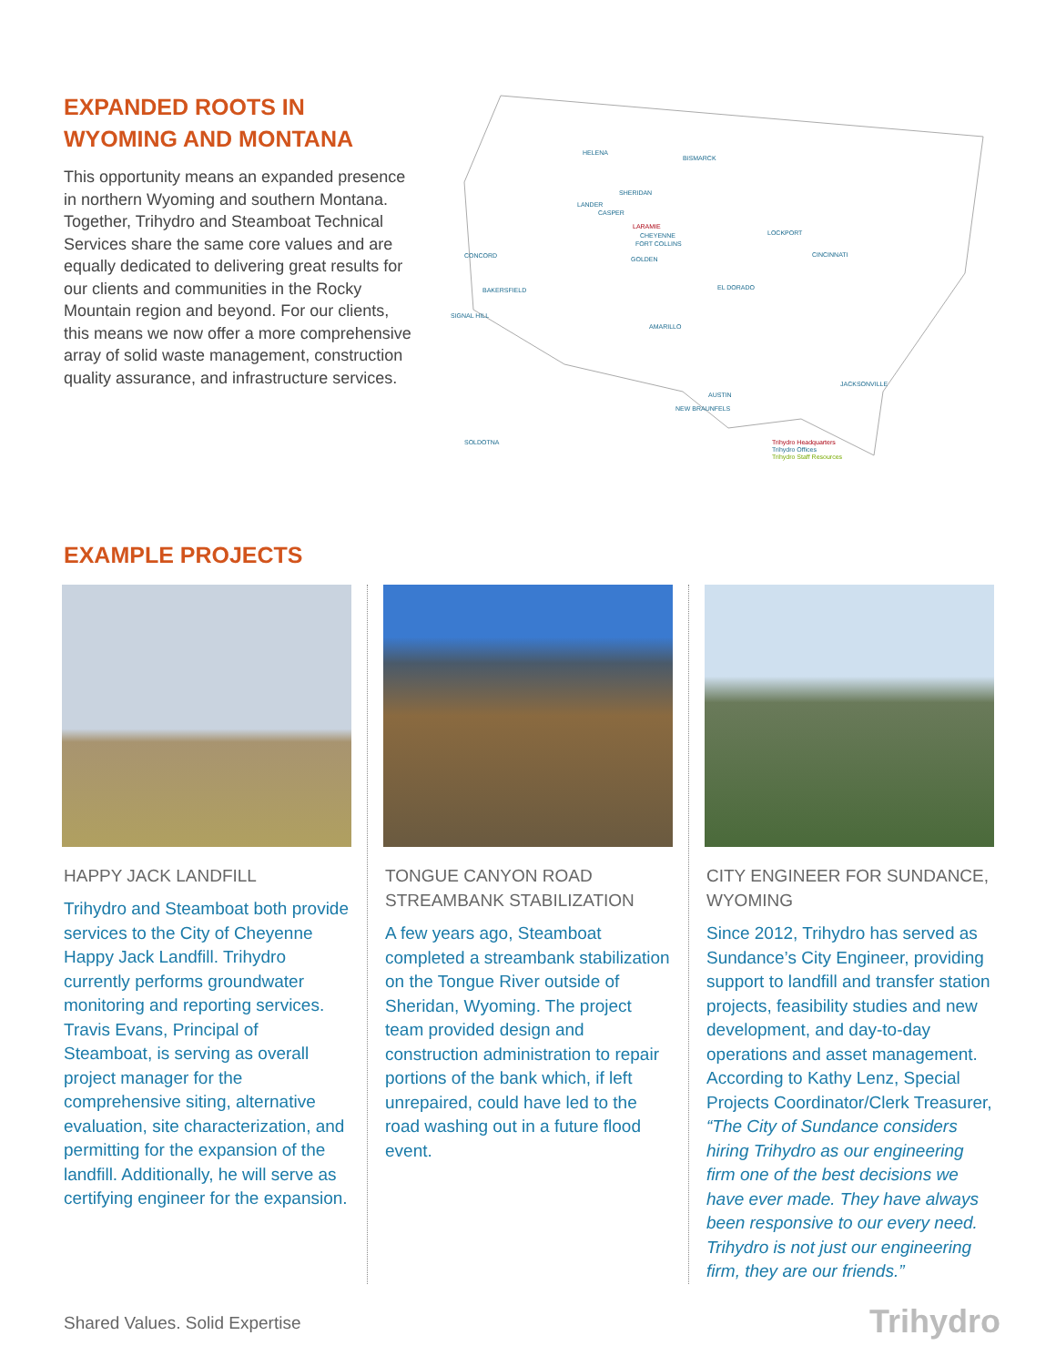EXPANDED ROOTS IN WYOMING AND MONTANA
This opportunity means an expanded presence in northern Wyoming and southern Montana. Together, Trihydro and Steamboat Technical Services share the same core values and are equally dedicated to delivering great results for our clients and communities in the Rocky Mountain region and beyond. For our clients, this means we now offer a more comprehensive array of solid waste management, construction quality assurance, and infrastructure services.
HELENA
BISMARCK
SHERIDAN
LANDER
CASPER
LARAMIE
CHEYENNE
FORT COLLINS
GOLDEN
LOCKPORT
CINCINNATI CONCORD
BAKERSFIELD EL DORADO
SIGNAL HILL
AMARILLO
JACKSONVILLE
AUSTIN
NEW BRAUNFELS
SOLDOTNA Trihydro Headquarters
Trihydro Offices
Trihydro Staff Resources
EXAMPLE PROJECTS
HAPPY JACK LANDFILL
Trihydro and Steamboat both provide services to the City of Cheyenne Happy Jack Landfill. Trihydro currently performs groundwater monitoring and reporting services. Travis Evans, Principal of Steamboat, is serving as overall project manager for the comprehensive siting, alternative evaluation, site characterization, and permitting for the expansion of the landfill. Additionally, he will serve as certifying engineer for the expansion.
TONGUE CANYON ROAD STREAMBANK STABILIZATION
A few years ago, Steamboat completed a streambank stabilization on the Tongue River outside of Sheridan, Wyoming. The project team provided design and construction administration to repair portions of the bank which, if left unrepaired, could have led to the road washing out in a future flood event.
CITY ENGINEER FOR SUNDANCE, WYOMING
Since 2012, Trihydro has served as Sundance’s City Engineer, providing support to landfill and transfer station projects, feasibility studies and new development, and day-to-day operations and asset management. According to Kathy Lenz, Special Projects Coordinator/Clerk Treasurer, “The City of Sundance considers hiring Trihydro as our engineering firm one of the best decisions we have ever made. They have always been responsive to our every need. Trihydro is not just our engineering firm, they are our friends.”
Shared Values. Solid Expertise Trihydro